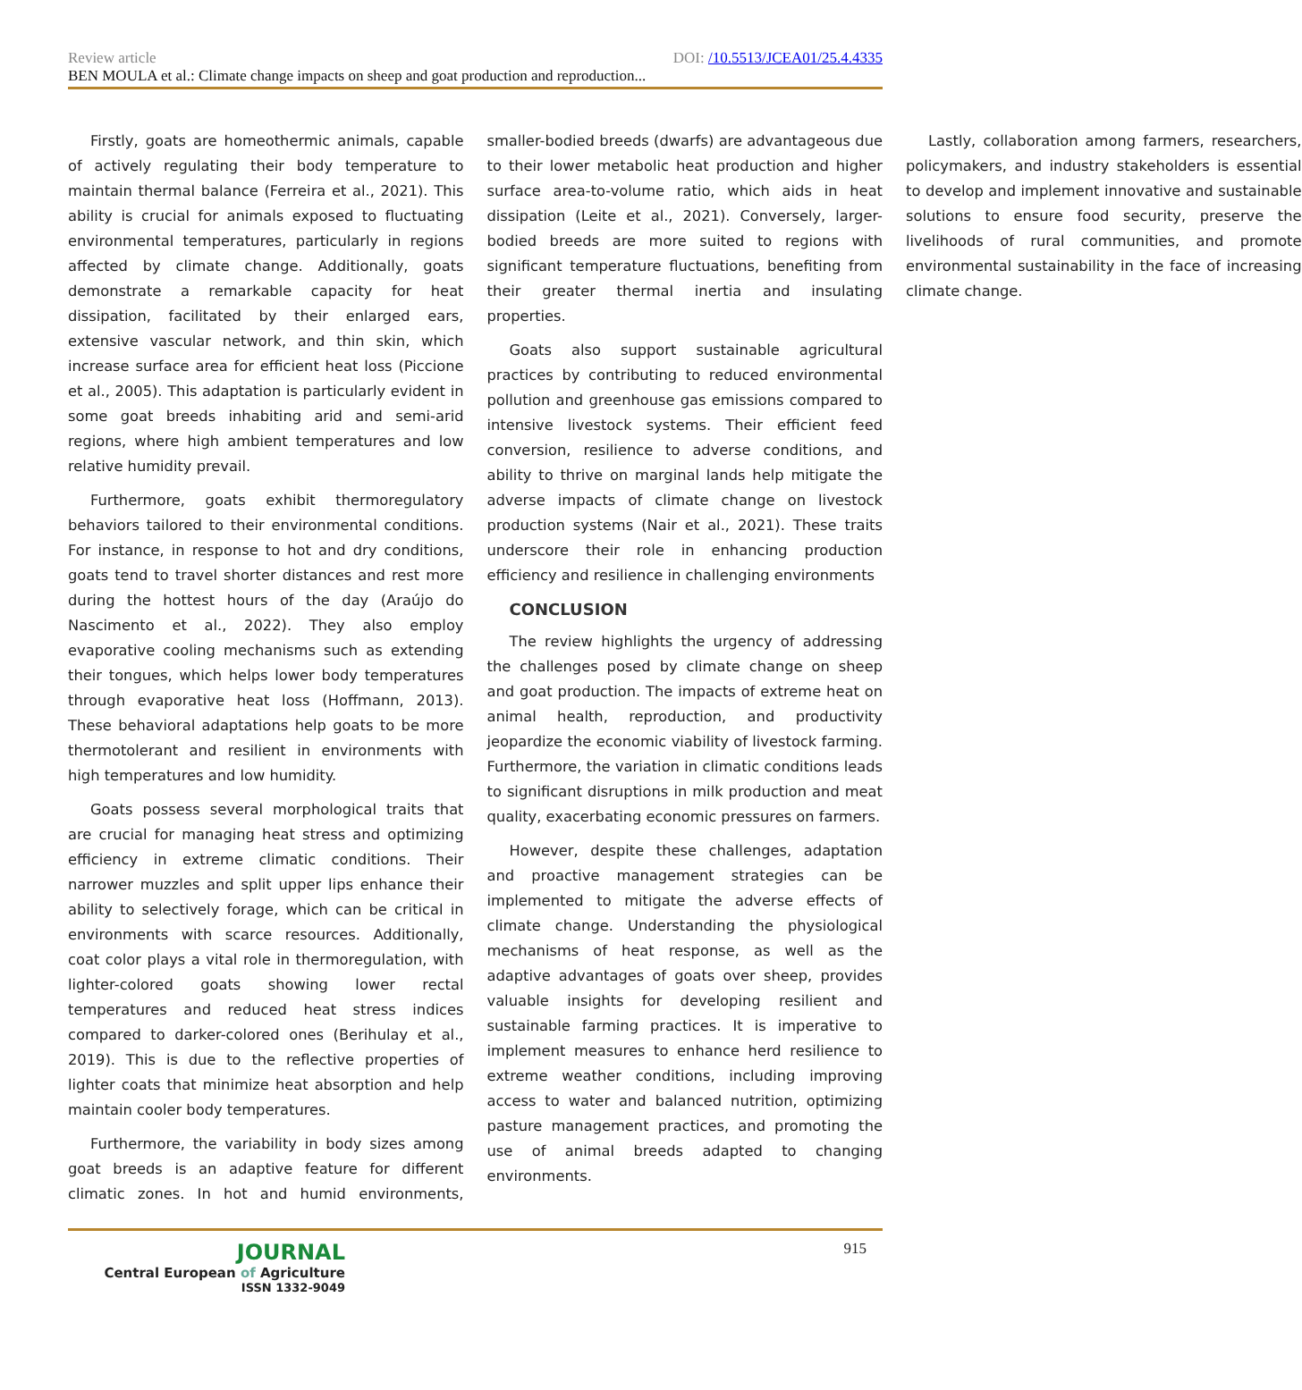Review article DOI: /10.5513/JCEA01/25.4.4335
BEN MOULA et al.: Climate change impacts on sheep and goat production and reproduction...
Firstly, goats are homeothermic animals, capable of actively regulating their body temperature to maintain thermal balance (Ferreira et al., 2021). This ability is crucial for animals exposed to fluctuating environmental temperatures, particularly in regions affected by climate change. Additionally, goats demonstrate a remarkable capacity for heat dissipation, facilitated by their enlarged ears, extensive vascular network, and thin skin, which increase surface area for efficient heat loss (Piccione et al., 2005). This adaptation is particularly evident in some goat breeds inhabiting arid and semi-arid regions, where high ambient temperatures and low relative humidity prevail.
Furthermore, goats exhibit thermoregulatory behaviors tailored to their environmental conditions. For instance, in response to hot and dry conditions, goats tend to travel shorter distances and rest more during the hottest hours of the day (Araújo do Nascimento et al., 2022). They also employ evaporative cooling mechanisms such as extending their tongues, which helps lower body temperatures through evaporative heat loss (Hoffmann, 2013). These behavioral adaptations help goats to be more thermotolerant and resilient in environments with high temperatures and low humidity.
Goats possess several morphological traits that are crucial for managing heat stress and optimizing efficiency in extreme climatic conditions. Their narrower muzzles and split upper lips enhance their ability to selectively forage, which can be critical in environments with scarce resources. Additionally, coat color plays a vital role in thermoregulation, with lighter-colored goats showing lower rectal temperatures and reduced heat stress indices compared to darker-colored ones (Berihulay et al., 2019). This is due to the reflective properties of lighter coats that minimize heat absorption and help maintain cooler body temperatures.
Furthermore, the variability in body sizes among goat breeds is an adaptive feature for different climatic zones. In hot and humid environments, smaller-bodied breeds (dwarfs) are advantageous due to their lower metabolic heat production and higher surface area-to-volume ratio, which aids in heat dissipation (Leite et al., 2021). Conversely, larger-bodied breeds are more suited to regions with significant temperature fluctuations, benefiting from their greater thermal inertia and insulating properties.
Goats also support sustainable agricultural practices by contributing to reduced environmental pollution and greenhouse gas emissions compared to intensive livestock systems. Their efficient feed conversion, resilience to adverse conditions, and ability to thrive on marginal lands help mitigate the adverse impacts of climate change on livestock production systems (Nair et al., 2021). These traits underscore their role in enhancing production efficiency and resilience in challenging environments
CONCLUSION
The review highlights the urgency of addressing the challenges posed by climate change on sheep and goat production. The impacts of extreme heat on animal health, reproduction, and productivity jeopardize the economic viability of livestock farming. Furthermore, the variation in climatic conditions leads to significant disruptions in milk production and meat quality, exacerbating economic pressures on farmers.
However, despite these challenges, adaptation and proactive management strategies can be implemented to mitigate the adverse effects of climate change. Understanding the physiological mechanisms of heat response, as well as the adaptive advantages of goats over sheep, provides valuable insights for developing resilient and sustainable farming practices. It is imperative to implement measures to enhance herd resilience to extreme weather conditions, including improving access to water and balanced nutrition, optimizing pasture management practices, and promoting the use of animal breeds adapted to changing environments.
Lastly, collaboration among farmers, researchers, policymakers, and industry stakeholders is essential to develop and implement innovative and sustainable solutions to ensure food security, preserve the livelihoods of rural communities, and promote environmental sustainability in the face of increasing climate change.
JOURNAL
Central European of Agriculture
ISSN 1332-9049
915